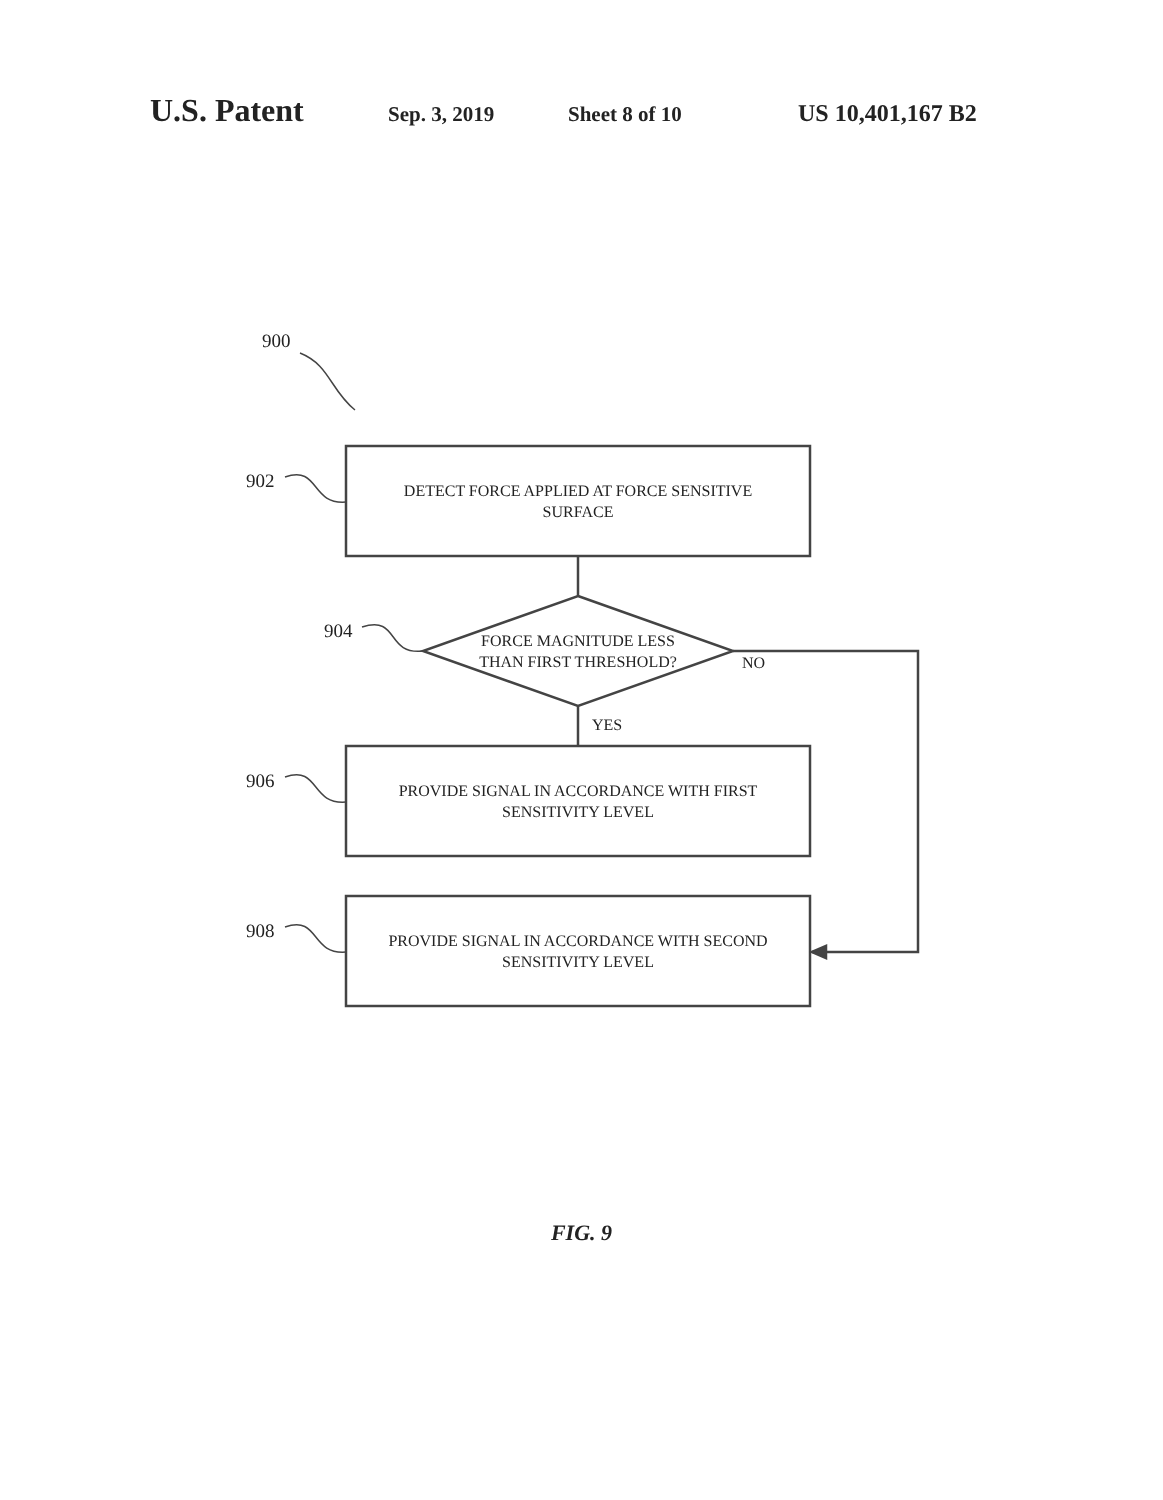U.S. Patent Sep. 3, 2019 Sheet 8 of 10 US 10,401,167 B2
900
902
904
906
908
DETECT FORCE APPLIED AT FORCE SENSITIVE
SURFACE
FORCE MAGNITUDE LESS
THAN FIRST THRESHOLD?
NO
YES
PROVIDE SIGNAL IN ACCORDANCE WITH FIRST
SENSITIVITY LEVEL
PROVIDE SIGNAL IN ACCORDANCE WITH SECOND
SENSITIVITY LEVEL
FIG. 9